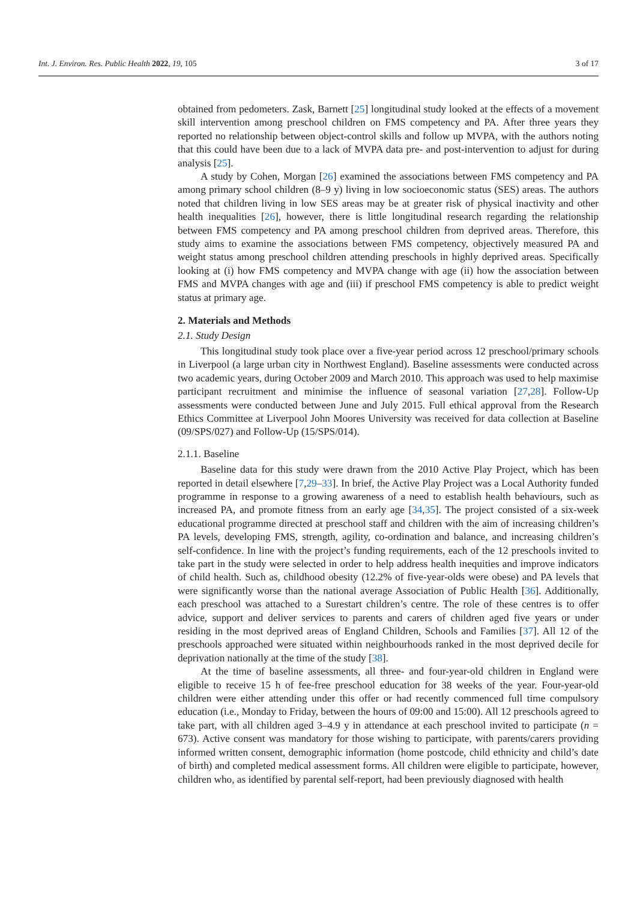Int. J. Environ. Res. Public Health 2022, 19, 105 3 of 17
obtained from pedometers. Zask, Barnett [25] longitudinal study looked at the effects of a movement skill intervention among preschool children on FMS competency and PA. After three years they reported no relationship between object-control skills and follow up MVPA, with the authors noting that this could have been due to a lack of MVPA data pre- and post-intervention to adjust for during analysis [25].
A study by Cohen, Morgan [26] examined the associations between FMS competency and PA among primary school children (8–9 y) living in low socioeconomic status (SES) areas. The authors noted that children living in low SES areas may be at greater risk of physical inactivity and other health inequalities [26], however, there is little longitudinal research regarding the relationship between FMS competency and PA among preschool children from deprived areas. Therefore, this study aims to examine the associations between FMS competency, objectively measured PA and weight status among preschool children attending preschools in highly deprived areas. Specifically looking at (i) how FMS competency and MVPA change with age (ii) how the association between FMS and MVPA changes with age and (iii) if preschool FMS competency is able to predict weight status at primary age.
2. Materials and Methods
2.1. Study Design
This longitudinal study took place over a five-year period across 12 preschool/primary schools in Liverpool (a large urban city in Northwest England). Baseline assessments were conducted across two academic years, during October 2009 and March 2010. This approach was used to help maximise participant recruitment and minimise the influence of seasonal variation [27,28]. Follow-Up assessments were conducted between June and July 2015. Full ethical approval from the Research Ethics Committee at Liverpool John Moores University was received for data collection at Baseline (09/SPS/027) and Follow-Up (15/SPS/014).
2.1.1. Baseline
Baseline data for this study were drawn from the 2010 Active Play Project, which has been reported in detail elsewhere [7,29–33]. In brief, the Active Play Project was a Local Authority funded programme in response to a growing awareness of a need to establish health behaviours, such as increased PA, and promote fitness from an early age [34,35]. The project consisted of a six-week educational programme directed at preschool staff and children with the aim of increasing children’s PA levels, developing FMS, strength, agility, co-ordination and balance, and increasing children’s self-confidence. In line with the project’s funding requirements, each of the 12 preschools invited to take part in the study were selected in order to help address health inequities and improve indicators of child health. Such as, childhood obesity (12.2% of five-year-olds were obese) and PA levels that were significantly worse than the national average Association of Public Health [36]. Additionally, each preschool was attached to a Surestart children’s centre. The role of these centres is to offer advice, support and deliver services to parents and carers of children aged five years or under residing in the most deprived areas of England Children, Schools and Families [37]. All 12 of the preschools approached were situated within neighbourhoods ranked in the most deprived decile for deprivation nationally at the time of the study [38].
At the time of baseline assessments, all three- and four-year-old children in England were eligible to receive 15 h of fee-free preschool education for 38 weeks of the year. Four-year-old children were either attending under this offer or had recently commenced full time compulsory education (i.e., Monday to Friday, between the hours of 09:00 and 15:00). All 12 preschools agreed to take part, with all children aged 3–4.9 y in attendance at each preschool invited to participate (n = 673). Active consent was mandatory for those wishing to participate, with parents/carers providing informed written consent, demographic information (home postcode, child ethnicity and child’s date of birth) and completed medical assessment forms. All children were eligible to participate, however, children who, as identified by parental self-report, had been previously diagnosed with health